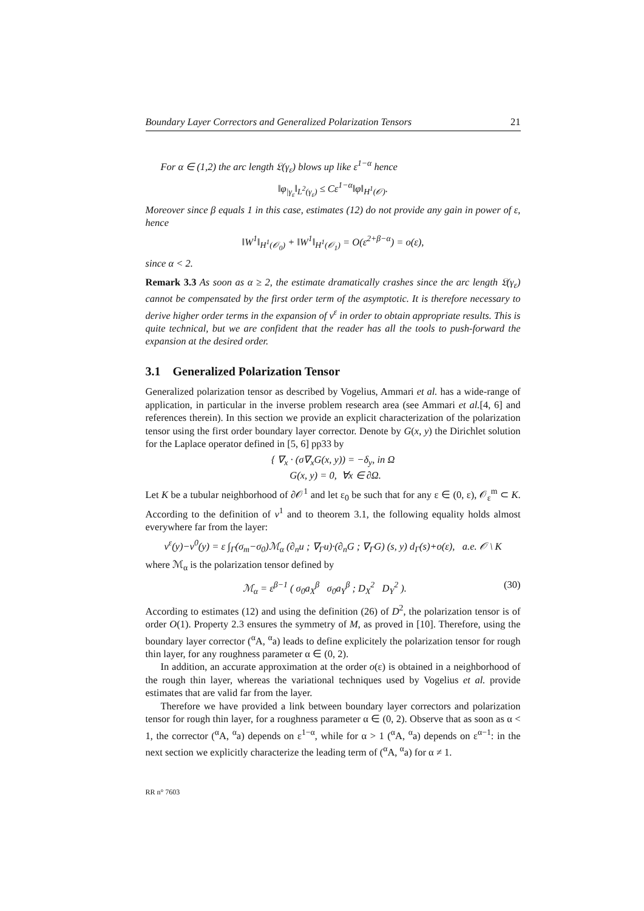Boundary Layer Correctors and Generalized Polarization Tensors 21
For α ∈ (1,2) the arc length 𝔏(γ<sub>ε</sub>) blows up like ε<sup>1−α</sup> hence
‖φ<sub>|γ<sub>ε</sub></sub>‖<sub>L<sup>2</sup>(γ<sub>ε</sub>)</sub> ≤ Cε<sup>1−α</sup>‖φ‖<sub>H<sup>1</sup>(𝒪)</sub>.
Moreover since β equals 1 in this case, estimates (12) do not provide any gain in power of ε, hence
‖W<sup>1</sup>‖<sub>H<sup>1</sup>(𝒪<sub>0</sub>)</sub> + ‖W<sup>1</sup>‖<sub>H<sup>1</sup>(𝒪<sub>1</sub>)</sub> = O(ε<sup>2+β−α</sup>) = o(ε),
since α < 2.
Remark 3.3 As soon as α ≥ 2, the estimate dramatically crashes since the arc length 𝔏(γ<sub>ε</sub>) cannot be compensated by the first order term of the asymptotic. It is therefore necessary to derive higher order terms in the expansion of v<sup>ε</sup> in order to obtain appropriate results. This is quite technical, but we are confident that the reader has all the tools to push-forward the expansion at the desired order.
3.1 Generalized Polarization Tensor
Generalized polarization tensor as described by Vogelius, Ammari et al. has a wide-range of application, in particular in the inverse problem research area (see Ammari et al.[4, 6] and references therein). In this section we provide an explicit characterization of the polarization tensor using the first order boundary layer corrector. Denote by G(x, y) the Dirichlet solution for the Laplace operator defined in [5, 6] pp33 by
{ ∇<sub>x</sub> · (σ∇<sub>x</sub>G(x, y)) = −δ<sub>y</sub>, in Ω
G(x, y) = 0, ∀x ∈ ∂Ω.
Let K be a tubular neighborhood of ∂𝒪<sup>1</sup> and let ε<sub>0</sub> be such that for any ε ∈ (0, ε), 𝒪<sub>ε</sub><sup>m</sup> ⊂ K. According to the definition of v<sup>1</sup> and to theorem 3.1, the following equality holds almost everywhere far from the layer:
v<sup>ε</sup>(y)−v<sup>0</sup>(y) = ε ∫<sub>Γ</sub>(σ<sub>m</sub>−σ<sub>0</sub>)ℳ<sub>α</sub> (∂<sub>n</sub>u ; ∇<sub>Γ</sub>u)·(∂<sub>n</sub>G ; ∇<sub>Γ</sub>G) (s, y) d<sub>Γ</sub>(s)+o(ε), a.e. 𝒪 \ K
where ℳ<sub>α</sub> is the polarization tensor defined by
ℳ<sub>α</sub> = ε<sup>β−1</sup> ( σ<sub>0</sub>a<sub>X</sub><sup>β</sup> σ<sub>0</sub>a<sub>Y</sub><sup>β</sup> ; D<sub>X</sub><sup>2</sup> D<sub>Y</sub><sup>2</sup> ). (30)
According to estimates (12) and using the definition (26) of D<sup>2</sup>, the polarization tensor is of order O(1). Property 2.3 ensures the symmetry of M, as proved in [10]. Therefore, using the boundary layer corrector (<sup>α</sup>A, <sup>α</sup>a) leads to define explicitely the polarization tensor for rough thin layer, for any roughness parameter α ∈ (0, 2).
In addition, an accurate approximation at the order o(ε) is obtained in a neighborhood of the rough thin layer, whereas the variational techniques used by Vogelius et al. provide estimates that are valid far from the layer.
Therefore we have provided a link between boundary layer correctors and polarization tensor for rough thin layer, for a roughness parameter α ∈ (0, 2). Observe that as soon as α < 1, the corrector (<sup>α</sup>A, <sup>α</sup>a) depends on ε<sup>1−α</sup>, while for α > 1 (<sup>α</sup>A, <sup>α</sup>a) depends on ε<sup>α−1</sup>: in the next section we explicitly characterize the leading term of (<sup>α</sup>A, <sup>α</sup>a) for α ≠ 1.
RR n° 7603